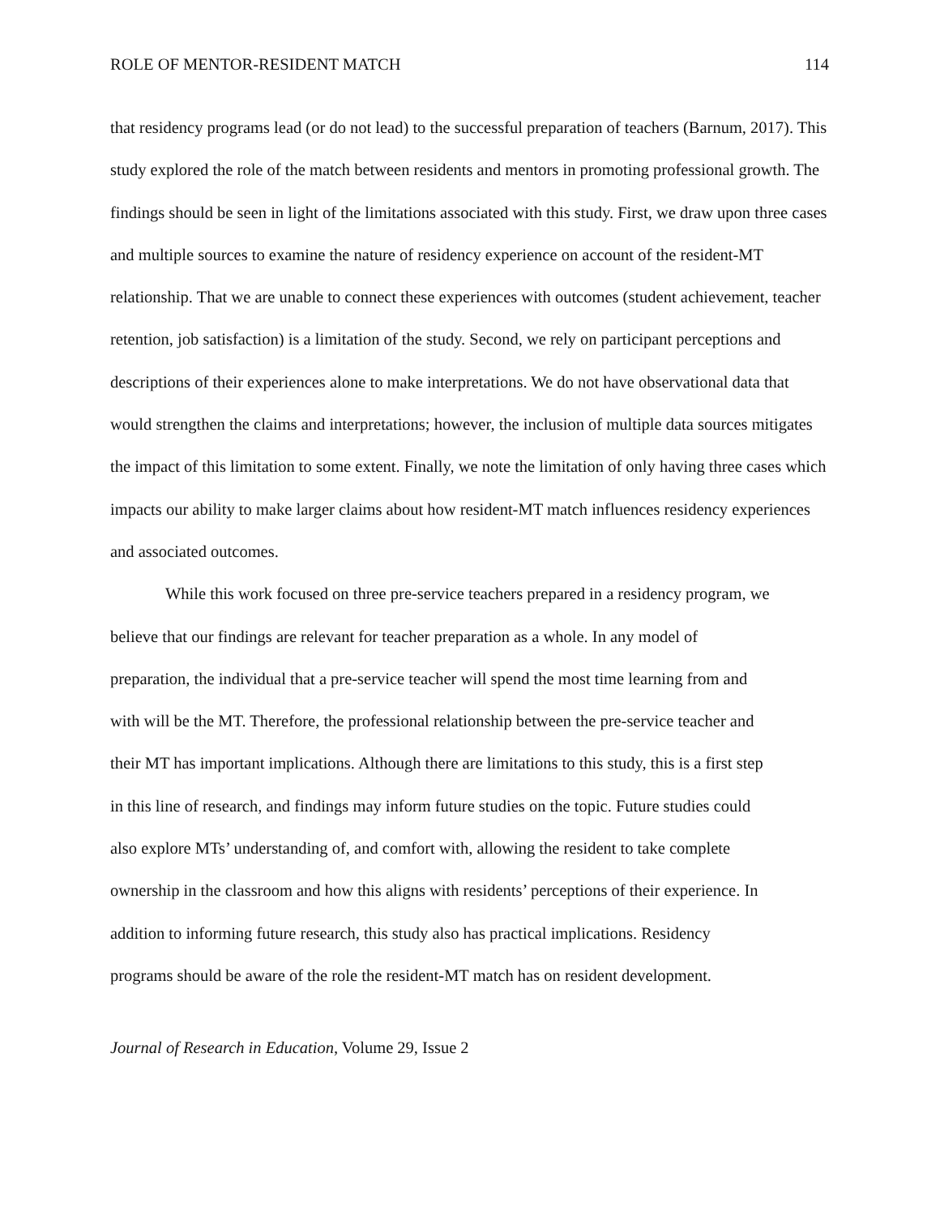ROLE OF MENTOR-RESIDENT MATCH 114
that residency programs lead (or do not lead) to the successful preparation of teachers (Barnum, 2017). This study explored the role of the match between residents and mentors in promoting professional growth. The findings should be seen in light of the limitations associated with this study. First, we draw upon three cases and multiple sources to examine the nature of residency experience on account of the resident-MT relationship. That we are unable to connect these experiences with outcomes (student achievement, teacher retention, job satisfaction) is a limitation of the study. Second, we rely on participant perceptions and descriptions of their experiences alone to make interpretations. We do not have observational data that would strengthen the claims and interpretations; however, the inclusion of multiple data sources mitigates the impact of this limitation to some extent. Finally, we note the limitation of only having three cases which impacts our ability to make larger claims about how resident-MT match influences residency experiences and associated outcomes.
While this work focused on three pre-service teachers prepared in a residency program, we believe that our findings are relevant for teacher preparation as a whole. In any model of preparation, the individual that a pre-service teacher will spend the most time learning from and with will be the MT. Therefore, the professional relationship between the pre-service teacher and their MT has important implications. Although there are limitations to this study, this is a first step in this line of research, and findings may inform future studies on the topic. Future studies could also explore MTs’ understanding of, and comfort with, allowing the resident to take complete ownership in the classroom and how this aligns with residents’ perceptions of their experience. In addition to informing future research, this study also has practical implications. Residency programs should be aware of the role the resident-MT match has on resident development.
Journal of Research in Education, Volume 29, Issue 2